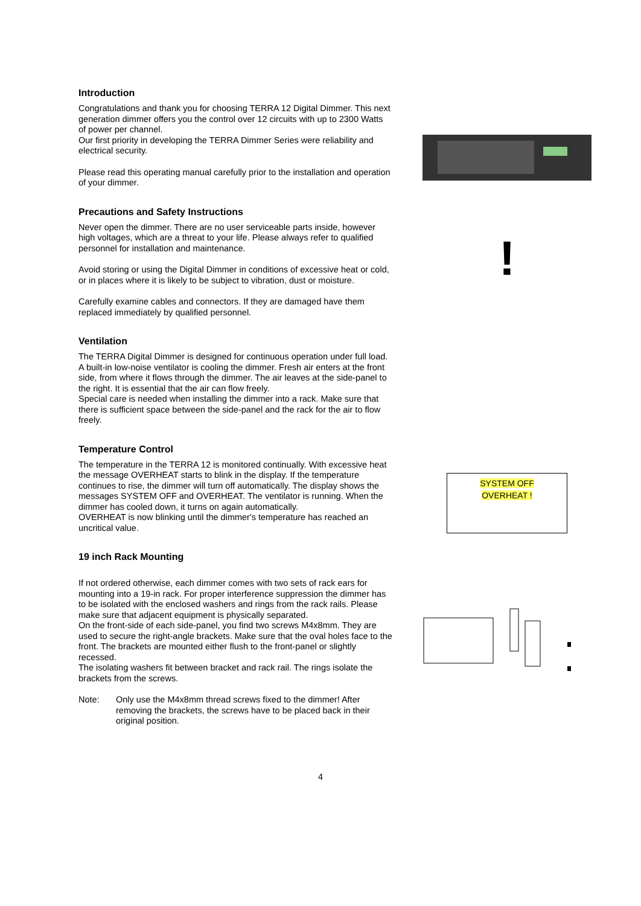Introduction
Congratulations and thank you for choosing TERRA 12 Digital Dimmer. This next generation dimmer offers you the control over 12 circuits with up to 2300 Watts of power per channel.
Our first priority in developing the TERRA Dimmer Series were reliability and electrical security.
Please read this operating manual carefully prior to the installation and operation of your dimmer.
Precautions and Safety Instructions
Never open the dimmer. There are no user serviceable parts inside, however high voltages, which are a threat to your life. Please always refer to qualified personnel for installation and maintenance.
Avoid storing or using the Digital Dimmer in conditions of excessive heat or cold, or in places where it is likely to be subject to vibration, dust or moisture.
Carefully examine cables and connectors. If they are damaged have them replaced immediately by qualified personnel.
!
Ventilation
The TERRA Digital Dimmer is designed for continuous operation under full load. A built-in low-noise ventilator is cooling the dimmer. Fresh air enters at the front side, from where it flows through the dimmer. The air leaves at the side-panel to the right. It is essential that the air can flow freely.
Special care is needed when installing the dimmer into a rack. Make sure that there is sufficient space between the side-panel and the rack for the air to flow freely.
Temperature Control
The temperature in the TERRA 12 is monitored continually. With excessive heat the message OVERHEAT starts to blink in the display. If the temperature continues to rise, the dimmer will turn off automatically. The display shows the messages SYSTEM OFF and OVERHEAT. The ventilator is running. When the dimmer has cooled down, it turns on again automatically.
OVERHEAT is now blinking until the dimmer's temperature has reached an uncritical value.
SYSTEM OFF
OVERHEAT !
19 inch Rack Mounting
If not ordered otherwise, each dimmer comes with two sets of rack ears for mounting into a 19-in rack. For proper interference suppression the dimmer has to be isolated with the enclosed washers and rings from the rack rails. Please make sure that adjacent equipment is physically separated.
On the front-side of each side-panel, you find two screws M4x8mm. They are used to secure the right-angle brackets. Make sure that the oval holes face to the front. The brackets are mounted either flush to the front-panel or slightly recessed.
The isolating washers fit between bracket and rack rail. The rings isolate the brackets from the screws.
Note: Only use the M4x8mm thread screws fixed to the dimmer! After removing the brackets, the screws have to be placed back in their original position.
4